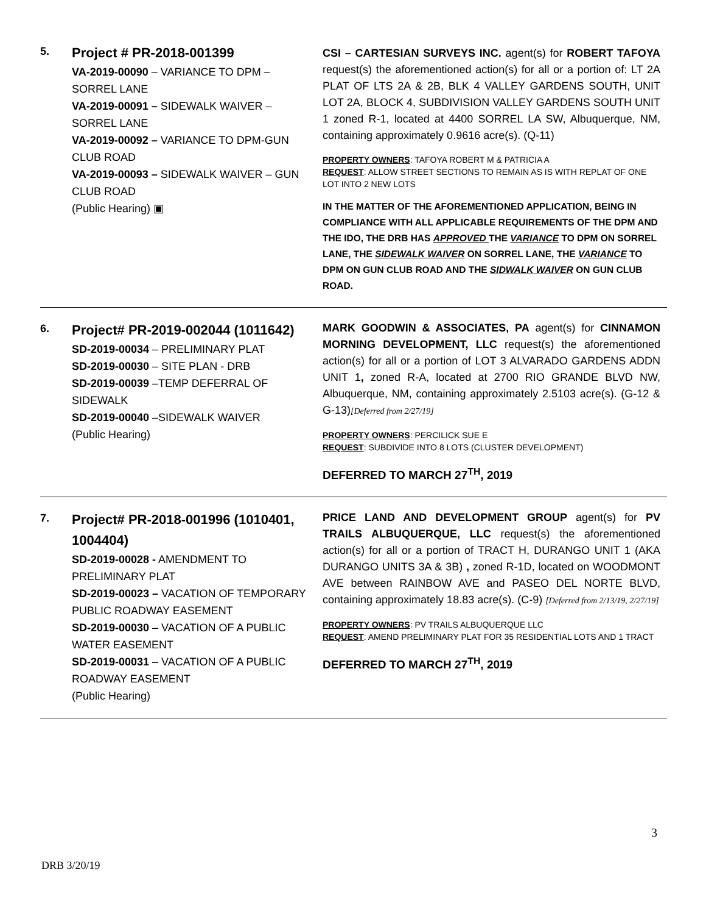5.
Project # PR-2018-001399
VA-2019-00090 – VARIANCE TO DPM – SORREL LANE
VA-2019-00091 – SIDEWALK WAIVER – SORREL LANE
VA-2019-00092 – VARIANCE TO DPM-GUN CLUB ROAD
VA-2019-00093 – SIDEWALK WAIVER – GUN CLUB ROAD
(Public Hearing) ▣
CSI – CARTESIAN SURVEYS INC. agent(s) for ROBERT TAFOYA request(s) the aforementioned action(s) for all or a portion of: LT 2A PLAT OF LTS 2A & 2B, BLK 4 VALLEY GARDENS SOUTH, UNIT LOT 2A, BLOCK 4, SUBDIVISION VALLEY GARDENS SOUTH UNIT 1 zoned R-1, located at 4400 SORREL LA SW, Albuquerque, NM, containing approximately 0.9616 acre(s). (Q-11)
PROPERTY OWNERS: TAFOYA ROBERT M & PATRICIA A
REQUEST: ALLOW STREET SECTIONS TO REMAIN AS IS WITH REPLAT OF ONE LOT INTO 2 NEW LOTS
IN THE MATTER OF THE AFOREMENTIONED APPLICATION, BEING IN COMPLIANCE WITH ALL APPLICABLE REQUIREMENTS OF THE DPM AND THE IDO, THE DRB HAS APPROVED THE VARIANCE TO DPM ON SORREL LANE, THE SIDEWALK WAIVER ON SORREL LANE, THE VARIANCE TO DPM ON GUN CLUB ROAD AND THE SIDWALK WAIVER ON GUN CLUB ROAD.
6.
Project# PR-2019-002044 (1011642)
SD-2019-00034 – PRELIMINARY PLAT
SD-2019-00030 – SITE PLAN - DRB
SD-2019-00039 –TEMP DEFERRAL OF SIDEWALK
SD-2019-00040 –SIDEWALK WAIVER
(Public Hearing)
MARK GOODWIN & ASSOCIATES, PA agent(s) for CINNAMON MORNING DEVELOPMENT, LLC request(s) the aforementioned action(s) for all or a portion of LOT 3 ALVARADO GARDENS ADDN UNIT 1, zoned R-A, located at 2700 RIO GRANDE BLVD NW, Albuquerque, NM, containing approximately 2.5103 acre(s). (G-12 & G-13)[Deferred from 2/27/19]
PROPERTY OWNERS: PERCILICK SUE E
REQUEST: SUBDIVIDE INTO 8 LOTS (CLUSTER DEVELOPMENT)
DEFERRED TO MARCH 27<sup>TH</sup>, 2019
7.
Project# PR-2018-001996 (1010401, 1004404)
SD-2019-00028 - AMENDMENT TO PRELIMINARY PLAT
SD-2019-00023 – VACATION OF TEMPORARY PUBLIC ROADWAY EASEMENT
SD-2019-00030 – VACATION OF A PUBLIC WATER EASEMENT
SD-2019-00031 – VACATION OF A PUBLIC ROADWAY EASEMENT
(Public Hearing)
PRICE LAND AND DEVELOPMENT GROUP agent(s) for PV TRAILS ALBUQUERQUE, LLC request(s) the aforementioned action(s) for all or a portion of TRACT H, DURANGO UNIT 1 (AKA DURANGO UNITS 3A & 3B) , zoned R-1D, located on WOODMONT AVE between RAINBOW AVE and PASEO DEL NORTE BLVD, containing approximately 18.83 acre(s). (C-9) [Deferred from 2/13/19, 2/27/19]
PROPERTY OWNERS: PV TRAILS ALBUQUERQUE LLC
REQUEST: AMEND PRELIMINARY PLAT FOR 35 RESIDENTIAL LOTS AND 1 TRACT
DEFERRED TO MARCH 27<sup>TH</sup>, 2019
3
DRB 3/20/19